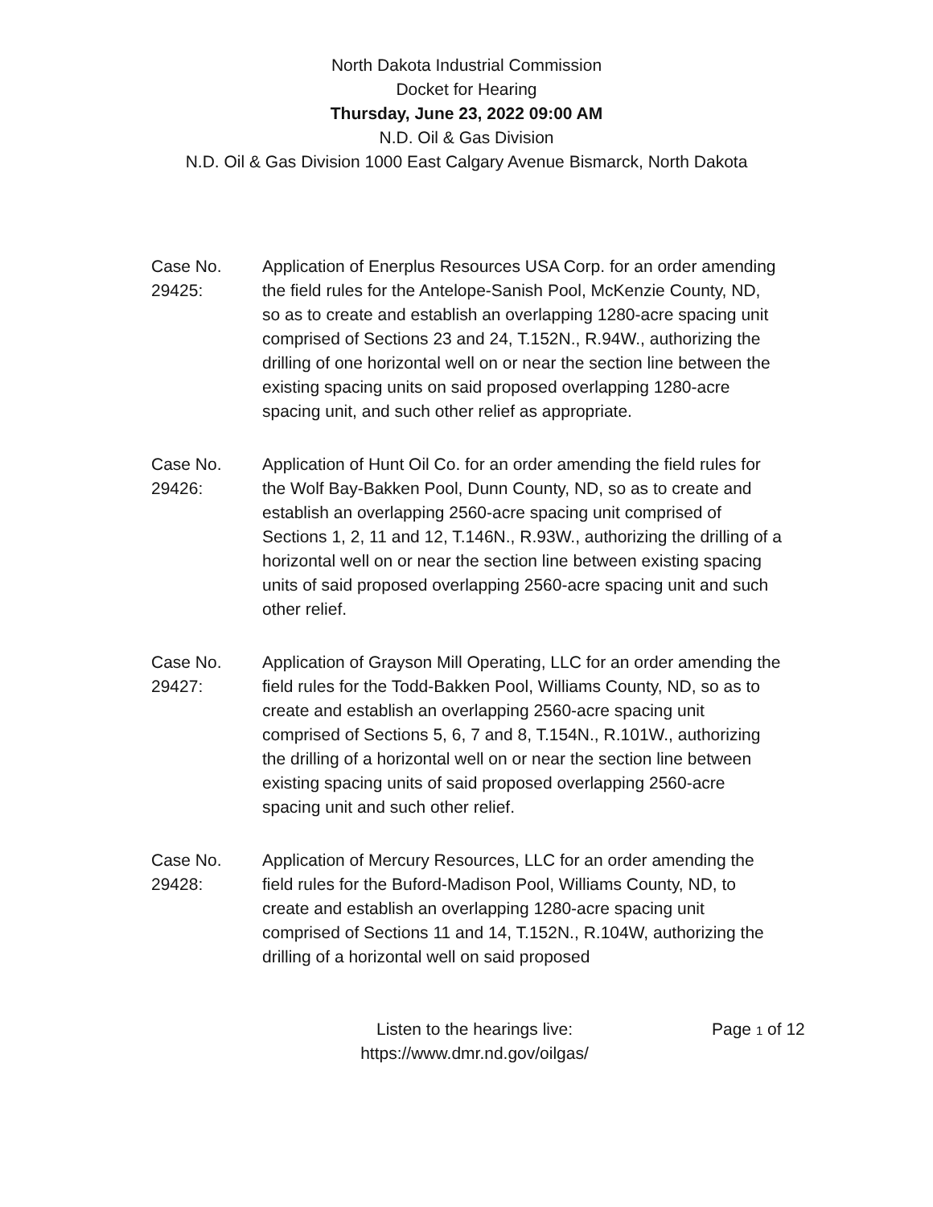North Dakota Industrial Commission
Docket for Hearing
Thursday, June 23, 2022 09:00 AM
N.D. Oil & Gas Division
N.D. Oil & Gas Division 1000 East Calgary Avenue Bismarck, North Dakota
Case No.
29425:
Application of Enerplus Resources USA Corp. for an order amending the field rules for the Antelope-Sanish Pool, McKenzie County, ND, so as to create and establish an overlapping 1280-acre spacing unit comprised of Sections 23 and 24, T.152N., R.94W., authorizing the drilling of one horizontal well on or near the section line between the existing spacing units on said proposed overlapping 1280-acre spacing unit, and such other relief as appropriate.
Case No.
29426:
Application of Hunt Oil Co. for an order amending the field rules for the Wolf Bay-Bakken Pool, Dunn County, ND, so as to create and establish an overlapping 2560-acre spacing unit comprised of Sections 1, 2, 11 and 12, T.146N., R.93W., authorizing the drilling of a horizontal well on or near the section line between existing spacing units of said proposed overlapping 2560-acre spacing unit and such other relief.
Case No.
29427:
Application of Grayson Mill Operating, LLC for an order amending the field rules for the Todd-Bakken Pool, Williams County, ND, so as to create and establish an overlapping 2560-acre spacing unit comprised of Sections 5, 6, 7 and 8, T.154N., R.101W., authorizing the drilling of a horizontal well on or near the section line between existing spacing units of said proposed overlapping 2560-acre spacing unit and such other relief.
Case No.
29428:
Application of Mercury Resources, LLC for an order amending the field rules for the Buford-Madison Pool, Williams County, ND, to create and establish an overlapping 1280-acre spacing unit comprised of Sections 11 and 14, T.152N., R.104W, authorizing the drilling of a horizontal well on said proposed
Listen to the hearings live:
https://www.dmr.nd.gov/oilgas/
Page 1 of 12